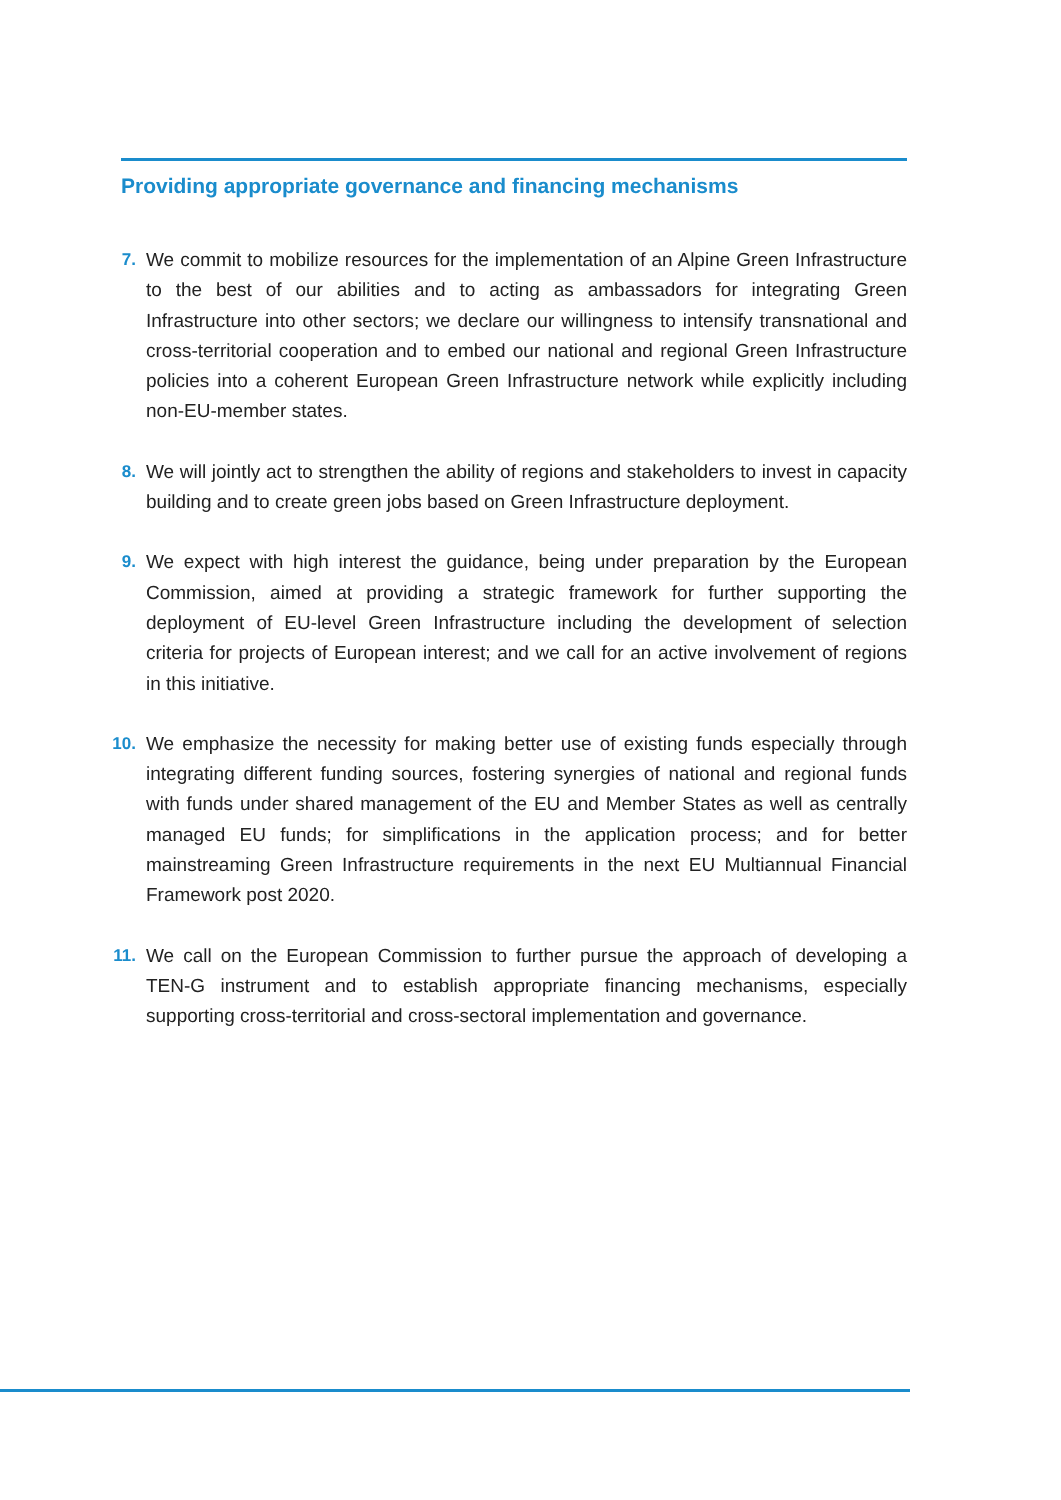Providing appropriate governance and financing mechanisms
7. We commit to mobilize resources for the implementation of an Alpine Green Infrastructure to the best of our abilities and to acting as ambassadors for integrating Green Infrastructure into other sectors; we declare our willingness to intensify transnational and cross-territorial cooperation and to embed our national and regional Green Infrastructure policies into a coherent European Green Infrastructure network while explicitly including non-EU-member states.
8. We will jointly act to strengthen the ability of regions and stakeholders to invest in capacity building and to create green jobs based on Green Infrastructure deployment.
9. We expect with high interest the guidance, being under preparation by the European Commission, aimed at providing a strategic framework for further supporting the deployment of EU-level Green Infrastructure including the development of selection criteria for projects of European interest; and we call for an active involvement of regions in this initiative.
10. We emphasize the necessity for making better use of existing funds especially through integrating different funding sources, fostering synergies of national and regional funds with funds under shared management of the EU and Member States as well as centrally managed EU funds; for simplifications in the application process; and for better mainstreaming Green Infrastructure requirements in the next EU Multiannual Financial Framework post 2020.
11. We call on the European Commission to further pursue the approach of developing a TEN-G instrument and to establish appropriate financing mechanisms, especially supporting cross-territorial and cross-sectoral implementation and governance.